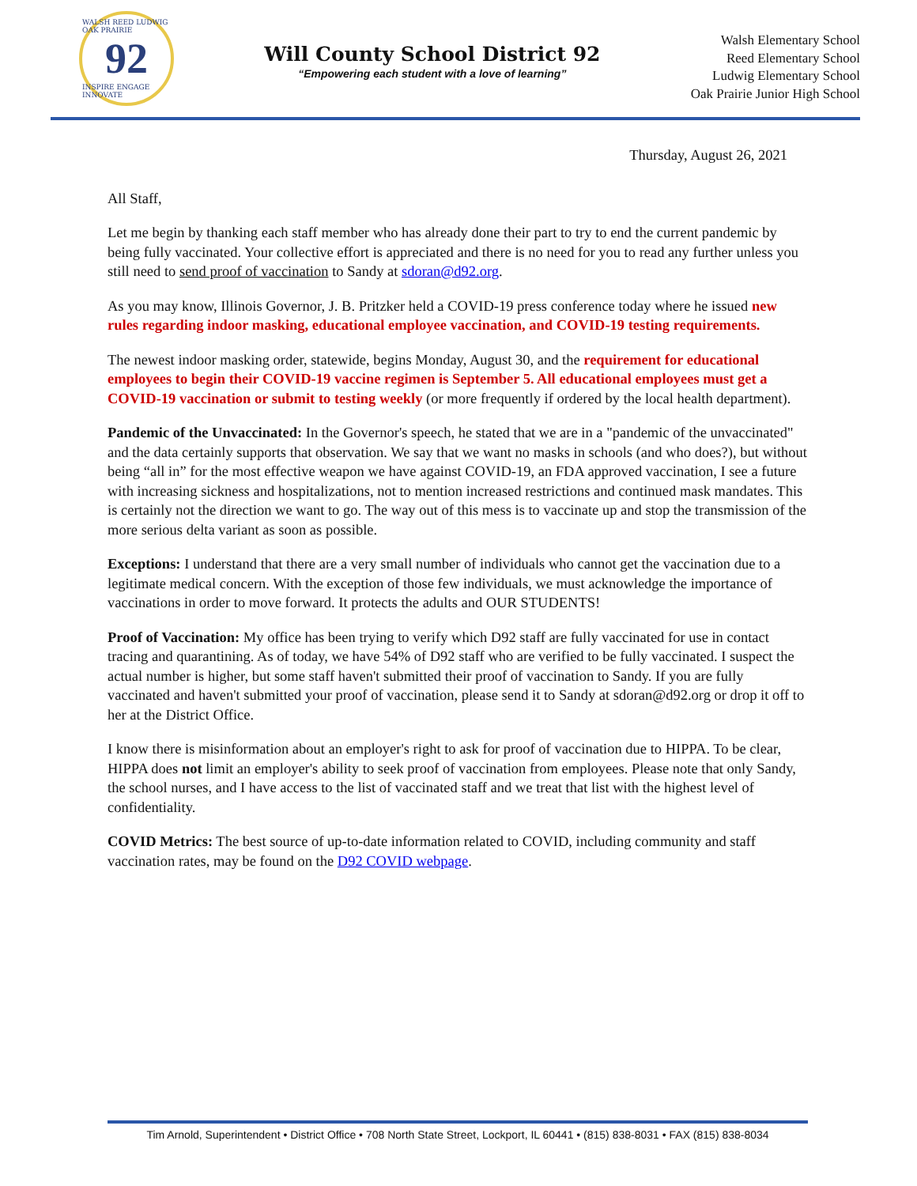WALSH REED LUDWIG OAK PRAIRIE
92
INSPIRE ENGAGE INNOVATE
Will County School District 92
“Empowering each student with a love of learning”
Walsh Elementary School
Reed Elementary School
Ludwig Elementary School
Oak Prairie Junior High School
Thursday, August 26, 2021
All Staff,
Let me begin by thanking each staff member who has already done their part to try to end the current pandemic by being fully vaccinated. Your collective effort is appreciated and there is no need for you to read any further unless you still need to send proof of vaccination to Sandy at sdoran@d92.org.
As you may know, Illinois Governor, J. B. Pritzker held a COVID-19 press conference today where he issued new rules regarding indoor masking, educational employee vaccination, and COVID-19 testing requirements.
The newest indoor masking order, statewide, begins Monday, August 30, and the requirement for educational employees to begin their COVID-19 vaccine regimen is September 5. All educational employees must get a COVID-19 vaccination or submit to testing weekly (or more frequently if ordered by the local health department).
Pandemic of the Unvaccinated: In the Governor's speech, he stated that we are in a "pandemic of the unvaccinated" and the data certainly supports that observation. We say that we want no masks in schools (and who does?), but without being “all in” for the most effective weapon we have against COVID-19, an FDA approved vaccination, I see a future with increasing sickness and hospitalizations, not to mention increased restrictions and continued mask mandates. This is certainly not the direction we want to go. The way out of this mess is to vaccinate up and stop the transmission of the more serious delta variant as soon as possible.
Exceptions: I understand that there are a very small number of individuals who cannot get the vaccination due to a legitimate medical concern. With the exception of those few individuals, we must acknowledge the importance of vaccinations in order to move forward. It protects the adults and OUR STUDENTS!
Proof of Vaccination: My office has been trying to verify which D92 staff are fully vaccinated for use in contact tracing and quarantining. As of today, we have 54% of D92 staff who are verified to be fully vaccinated. I suspect the actual number is higher, but some staff haven't submitted their proof of vaccination to Sandy. If you are fully vaccinated and haven't submitted your proof of vaccination, please send it to Sandy at sdoran@d92.org or drop it off to her at the District Office.
I know there is misinformation about an employer's right to ask for proof of vaccination due to HIPPA. To be clear, HIPPA does not limit an employer's ability to seek proof of vaccination from employees. Please note that only Sandy, the school nurses, and I have access to the list of vaccinated staff and we treat that list with the highest level of confidentiality.
COVID Metrics: The best source of up-to-date information related to COVID, including community and staff vaccination rates, may be found on the D92 COVID webpage.
Tim Arnold, Superintendent • District Office • 708 North State Street, Lockport, IL 60441 • (815) 838-8031 • FAX (815) 838-8034